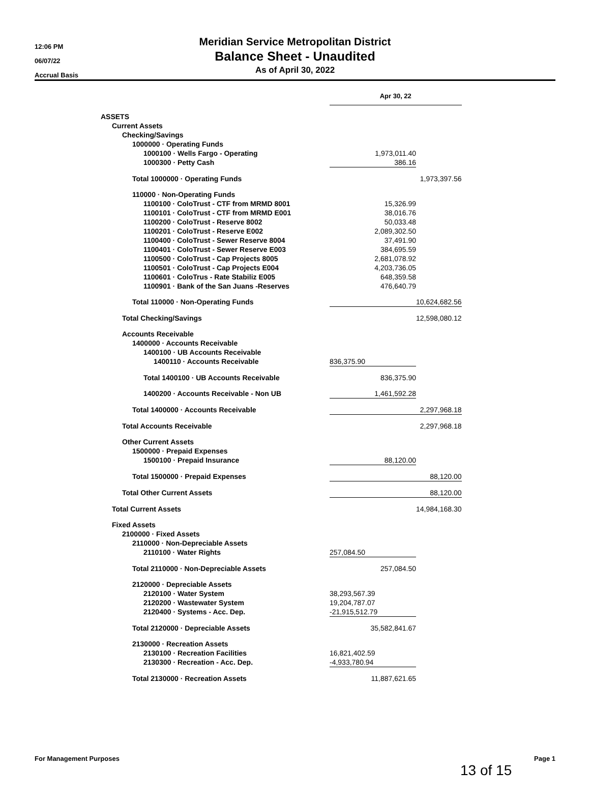12:06 PM
06/07/22
Accrual Basis
Meridian Service Metropolitan District
Balance Sheet - Unaudited
As of April 30, 2022
| | Apr 30, 22 | |
| ASSETS | | |
| Current Assets | | |
| Checking/Savings | | |
| 1000000 · Operating Funds | | |
| 1000100 · Wells Fargo - Operating | 1,973,011.40 | |
| 1000300 · Petty Cash | 386.16 | |
| Total 1000000 · Operating Funds | | 1,973,397.56 |
| 110000 · Non-Operating Funds | | |
| 1100100 · ColoTrust - CTF from MRMD 8001 | 15,326.99 | |
| 1100101 · ColoTrust - CTF from MRMD E001 | 38,016.76 | |
| 1100200 · ColoTrust - Reserve 8002 | 50,033.48 | |
| 1100201 · ColoTrust - Reserve E002 | 2,089,302.50 | |
| 1100400 · ColoTrust - Sewer Reserve 8004 | 37,491.90 | |
| 1100401 · ColoTrust - Sewer Reserve E003 | 384,695.59 | |
| 1100500 · ColoTrust - Cap Projects 8005 | 2,681,078.92 | |
| 1100501 · ColoTrust - Cap Projects E004 | 4,203,736.05 | |
| 1100601 · ColoTrus - Rate Stabiliz E005 | 648,359.58 | |
| 1100901 · Bank of the San Juans -Reserves | 476,640.79 | |
| Total 110000 · Non-Operating Funds | | 10,624,682.56 |
| Total Checking/Savings | | 12,598,080.12 |
| Accounts Receivable | | |
| 1400000 · Accounts Receivable | | |
| 1400100 · UB Accounts Receivable | | |
| 1400110 · Accounts Receivable | 836,375.90 | |
| Total 1400100 · UB Accounts Receivable | 836,375.90 | |
| 1400200 · Accounts Receivable - Non UB | 1,461,592.28 | |
| Total 1400000 · Accounts Receivable | | 2,297,968.18 |
| Total Accounts Receivable | | 2,297,968.18 |
| Other Current Assets | | |
| 1500000 · Prepaid Expenses | | |
| 1500100 · Prepaid Insurance | 88,120.00 | |
| Total 1500000 · Prepaid Expenses | | 88,120.00 |
| Total Other Current Assets | | 88,120.00 |
| Total Current Assets | | 14,984,168.30 |
| Fixed Assets | | |
| 2100000 · Fixed Assets | | |
| 2110000 · Non-Depreciable Assets | | |
| 2110100 · Water Rights | 257,084.50 | |
| Total 2110000 · Non-Depreciable Assets | 257,084.50 | |
| 2120000 · Depreciable Assets | | |
| 2120100 · Water System | 38,293,567.39 | |
| 2120200 · Wastewater System | 19,204,787.07 | |
| 2120400 · Systems - Acc. Dep. | -21,915,512.79 | |
| Total 2120000 · Depreciable Assets | 35,582,841.67 | |
| 2130000 · Recreation Assets | | |
| 2130100 · Recreation Facilities | 16,821,402.59 | |
| 2130300 · Recreation - Acc. Dep. | -4,933,780.94 | |
| Total 2130000 · Recreation Assets | 11,887,621.65 | |
For Management Purposes Page 1
13 of 15